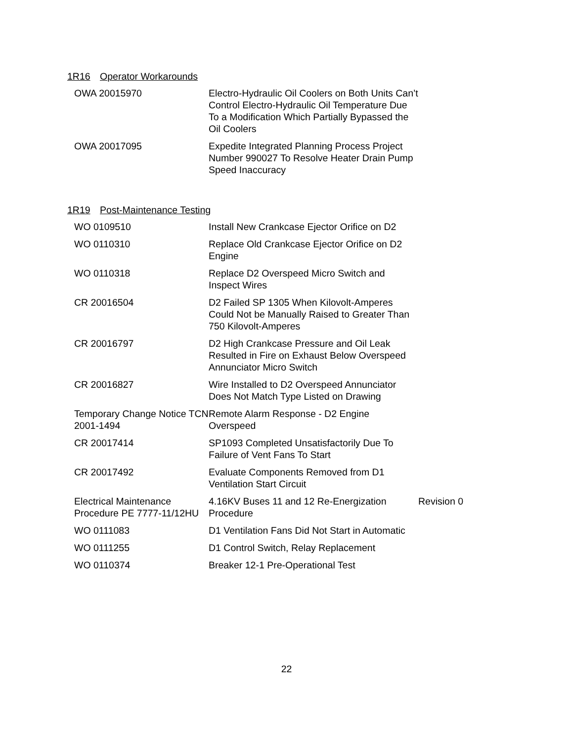1R16 Operator Workarounds
| OWA 20015970 | Electro-Hydraulic Oil Coolers on Both Units Can’t Control Electro-Hydraulic Oil Temperature Due To a Modification Which Partially Bypassed the Oil Coolers | |
| OWA 20017095 | Expedite Integrated Planning Process Project Number 990027 To Resolve Heater Drain Pump Speed Inaccuracy | |
1R19 Post-Maintenance Testing
| WO 0109510 | Install New Crankcase Ejector Orifice on D2 | |
| WO 0110310 | Replace Old Crankcase Ejector Orifice on D2 Engine | |
| WO 0110318 | Replace D2 Overspeed Micro Switch and Inspect Wires | |
| CR 20016504 | D2 Failed SP 1305 When Kilovolt-Amperes Could Not be Manually Raised to Greater Than 750 Kilovolt-Amperes | |
| CR 20016797 | D2 High Crankcase Pressure and Oil Leak Resulted in Fire on Exhaust Below Overspeed Annunciator Micro Switch | |
| CR 20016827 | Wire Installed to D2 Overspeed Annunciator Does Not Match Type Listed on Drawing | |
| Temporary Change Notice TCN 2001-1494 | Remote Alarm Response - D2 Engine Overspeed | |
| CR 20017414 | SP1093 Completed Unsatisfactorily Due To Failure of Vent Fans To Start | |
| CR 20017492 | Evaluate Components Removed from D1 Ventilation Start Circuit | |
| Electrical Maintenance Procedure PE 7777-11/12HU | 4.16KV Buses 11 and 12 Re-Energization Procedure | Revision 0 |
| WO 0111083 | D1 Ventilation Fans Did Not Start in Automatic | |
| WO 0111255 | D1 Control Switch, Relay Replacement | |
| WO 0110374 | Breaker 12-1 Pre-Operational Test | |
22